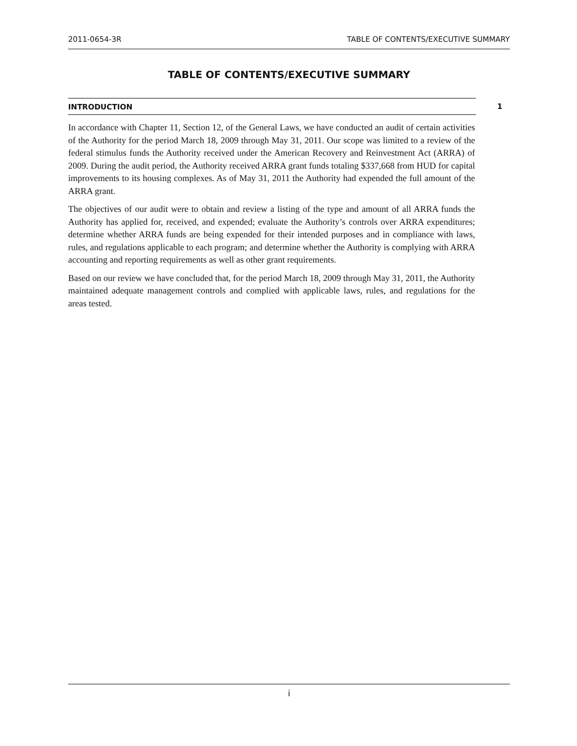2011-0654-3R TABLE OF CONTENTS/EXECUTIVE SUMMARY
TABLE OF CONTENTS/EXECUTIVE SUMMARY
INTRODUCTION 1
In accordance with Chapter 11, Section 12, of the General Laws, we have conducted an audit of certain activities of the Authority for the period March 18, 2009 through May 31, 2011. Our scope was limited to a review of the federal stimulus funds the Authority received under the American Recovery and Reinvestment Act (ARRA) of 2009. During the audit period, the Authority received ARRA grant funds totaling $337,668 from HUD for capital improvements to its housing complexes. As of May 31, 2011 the Authority had expended the full amount of the ARRA grant.
The objectives of our audit were to obtain and review a listing of the type and amount of all ARRA funds the Authority has applied for, received, and expended; evaluate the Authority’s controls over ARRA expenditures; determine whether ARRA funds are being expended for their intended purposes and in compliance with laws, rules, and regulations applicable to each program; and determine whether the Authority is complying with ARRA accounting and reporting requirements as well as other grant requirements.
Based on our review we have concluded that, for the period March 18, 2009 through May 31, 2011, the Authority maintained adequate management controls and complied with applicable laws, rules, and regulations for the areas tested.
i